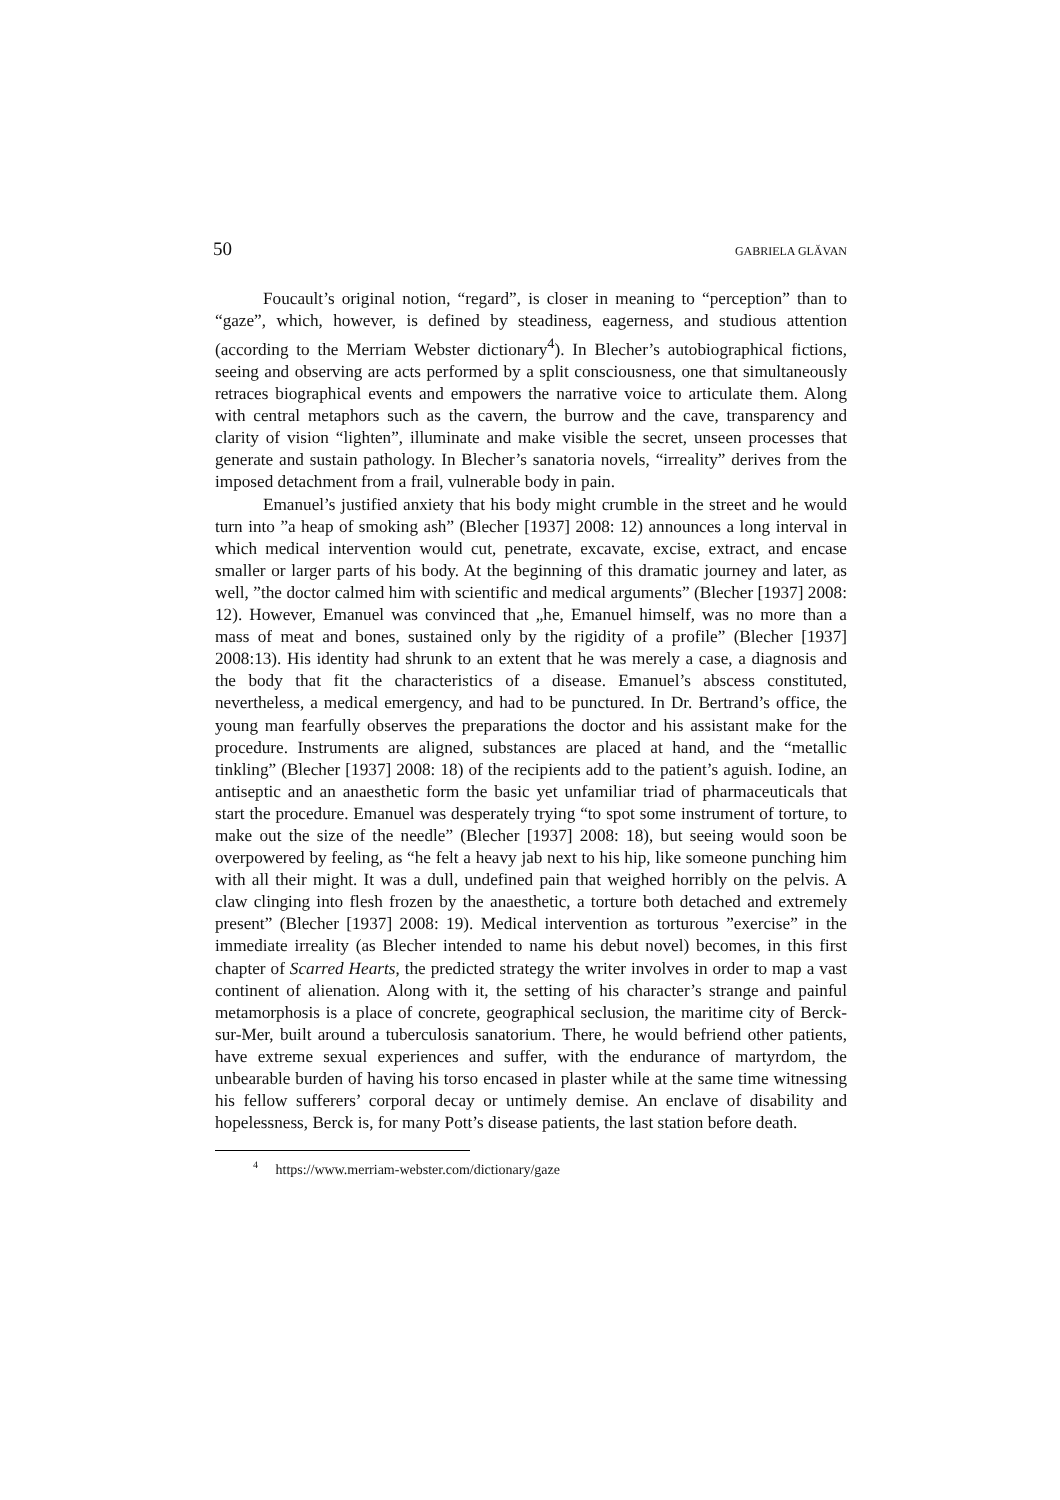50 GABRIELA GLĂVAN
Foucault’s original notion, “regard”, is closer in meaning to “perception” than to “gaze”, which, however, is defined by steadiness, eagerness, and studious attention (according to the Merriam Webster dictionary<sup>4</sup>). In Blecher’s autobiographical fictions, seeing and observing are acts performed by a split consciousness, one that simultaneously retraces biographical events and empowers the narrative voice to articulate them. Along with central metaphors such as the cavern, the burrow and the cave, transparency and clarity of vision “lighten”, illuminate and make visible the secret, unseen processes that generate and sustain pathology. In Blecher’s sanatoria novels, “irreality” derives from the imposed detachment from a frail, vulnerable body in pain.
Emanuel’s justified anxiety that his body might crumble in the street and he would turn into ”a heap of smoking ash” (Blecher [1937] 2008: 12) announces a long interval in which medical intervention would cut, penetrate, excavate, excise, extract, and encase smaller or larger parts of his body. At the beginning of this dramatic journey and later, as well, ”the doctor calmed him with scientific and medical arguments” (Blecher [1937] 2008: 12). However, Emanuel was convinced that „he, Emanuel himself, was no more than a mass of meat and bones, sustained only by the rigidity of a profile” (Blecher [1937] 2008:13). His identity had shrunk to an extent that he was merely a case, a diagnosis and the body that fit the characteristics of a disease. Emanuel’s abscess constituted, nevertheless, a medical emergency, and had to be punctured. In Dr. Bertrand’s office, the young man fearfully observes the preparations the doctor and his assistant make for the procedure. Instruments are aligned, substances are placed at hand, and the “metallic tinkling” (Blecher [1937] 2008: 18) of the recipients add to the patient’s aguish. Iodine, an antiseptic and an anaesthetic form the basic yet unfamiliar triad of pharmaceuticals that start the procedure. Emanuel was desperately trying “to spot some instrument of torture, to make out the size of the needle” (Blecher [1937] 2008: 18), but seeing would soon be overpowered by feeling, as “he felt a heavy jab next to his hip, like someone punching him with all their might. It was a dull, undefined pain that weighed horribly on the pelvis. A claw clinging into flesh frozen by the anaesthetic, a torture both detached and extremely present” (Blecher [1937] 2008: 19). Medical intervention as torturous ”exercise” in the immediate irreality (as Blecher intended to name his debut novel) becomes, in this first chapter of Scarred Hearts, the predicted strategy the writer involves in order to map a vast continent of alienation. Along with it, the setting of his character’s strange and painful metamorphosis is a place of concrete, geographical seclusion, the maritime city of Berck-sur-Mer, built around a tuberculosis sanatorium. There, he would befriend other patients, have extreme sexual experiences and suffer, with the endurance of martyrdom, the unbearable burden of having his torso encased in plaster while at the same time witnessing his fellow sufferers’ corporal decay or untimely demise. An enclave of disability and hopelessness, Berck is, for many Pott’s disease patients, the last station before death.
<sup>4</sup> https://www.merriam-webster.com/dictionary/gaze